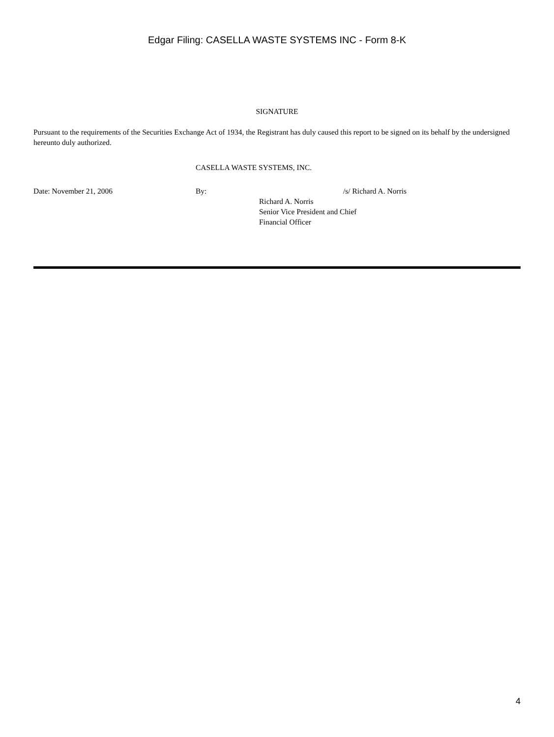Edgar Filing: CASELLA WASTE SYSTEMS INC - Form 8-K
SIGNATURE
Pursuant to the requirements of the Securities Exchange Act of 1934, the Registrant has duly caused this report to be signed on its behalf by the undersigned hereunto duly authorized.
CASELLA WASTE SYSTEMS, INC.
Date: November 21, 2006 By: /s/ Richard A. Norris
Richard A. Norris
Senior Vice President and Chief
Financial Officer
4